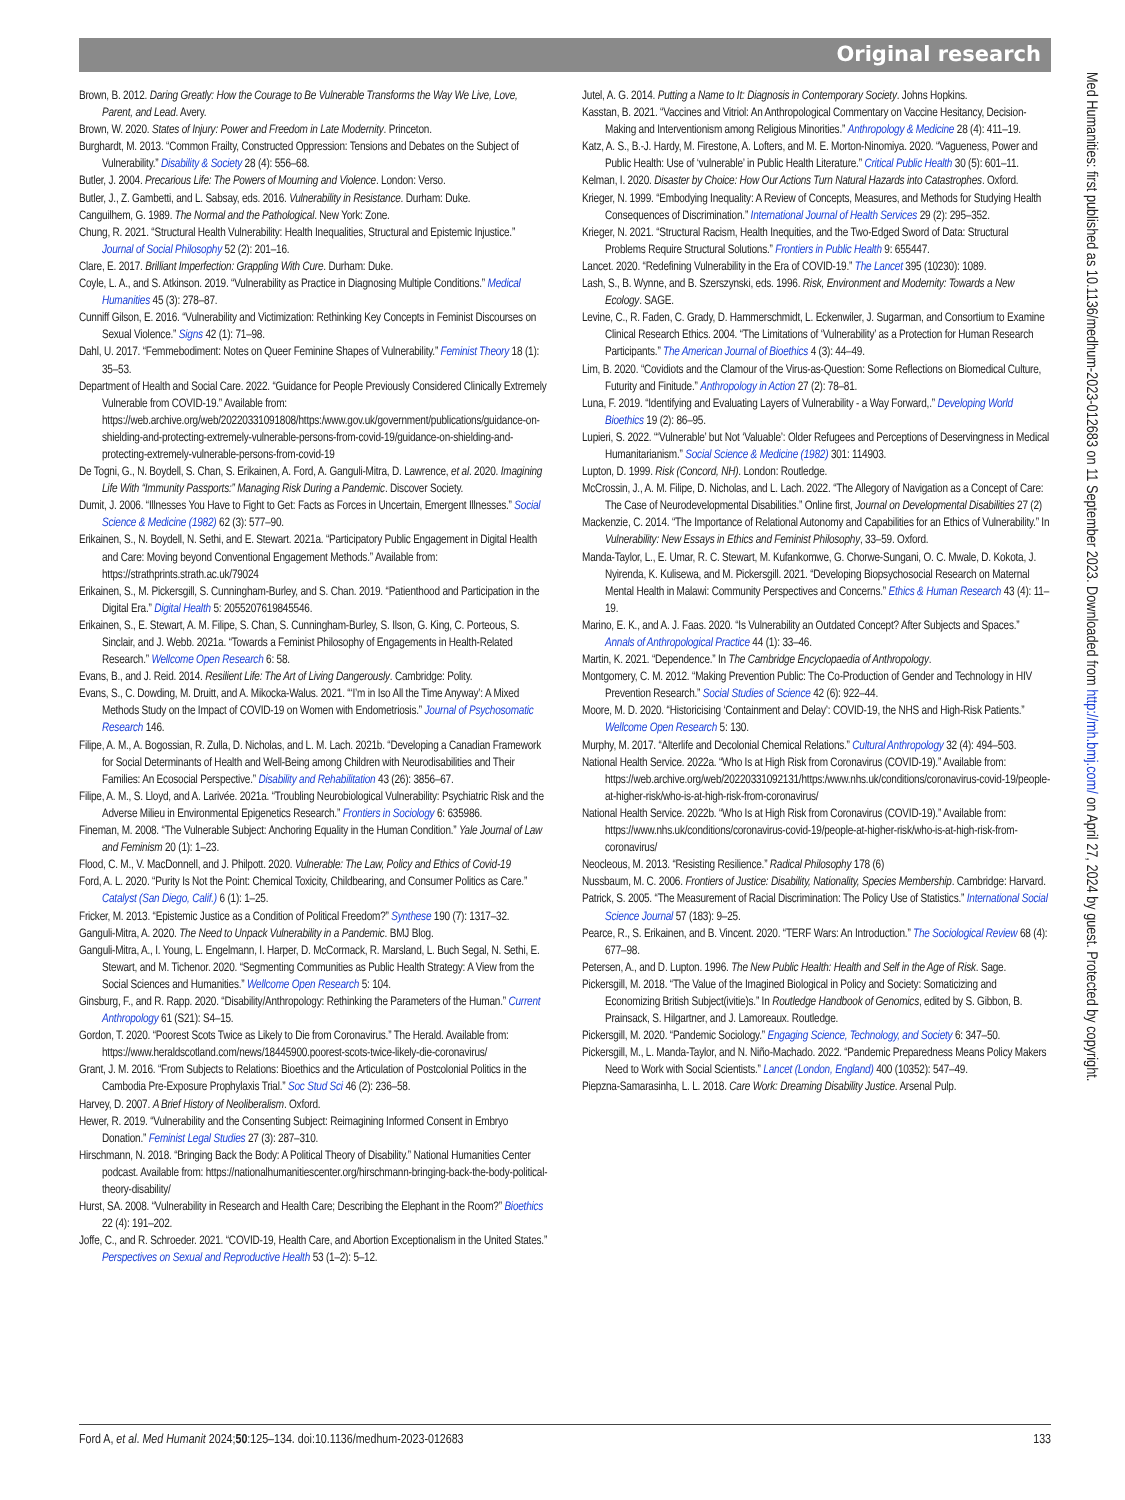Original research
Brown, B. 2012. Daring Greatly: How the Courage to Be Vulnerable Transforms the Way We Live, Love, Parent, and Lead. Avery.
Brown, W. 2020. States of Injury: Power and Freedom in Late Modernity. Princeton.
Burghardt, M. 2013. “Common Frailty, Constructed Oppression: Tensions and Debates on the Subject of Vulnerability.” Disability & Society 28 (4): 556–68.
Butler, J. 2004. Precarious Life: The Powers of Mourning and Violence. London: Verso.
Butler, J., Z. Gambetti, and L. Sabsay, eds. 2016. Vulnerability in Resistance. Durham: Duke.
Canguilhem, G. 1989. The Normal and the Pathological. New York: Zone.
Chung, R. 2021. “Structural Health Vulnerability: Health Inequalities, Structural and Epistemic Injustice.” Journal of Social Philosophy 52 (2): 201–16.
Clare, E. 2017. Brilliant Imperfection: Grappling With Cure. Durham: Duke.
Coyle, L. A., and S. Atkinson. 2019. “Vulnerability as Practice in Diagnosing Multiple Conditions.” Medical Humanities 45 (3): 278–87.
Cunniff Gilson, E. 2016. “Vulnerability and Victimization: Rethinking Key Concepts in Feminist Discourses on Sexual Violence.” Signs 42 (1): 71–98.
Dahl, U. 2017. “Femmebodiment: Notes on Queer Feminine Shapes of Vulnerability.” Feminist Theory 18 (1): 35–53.
Department of Health and Social Care. 2022. “Guidance for People Previously Considered Clinically Extremely Vulnerable from COVID-19.” Available from: https://web.archive.org/web/20220331091808/https:/www.gov.uk/government/publications/guidance-on-shielding-and-protecting-extremely-vulnerable-persons-from-covid-19/guidance-on-shielding-and-protecting-extremely-vulnerable-persons-from-covid-19
De Togni, G., N. Boydell, S. Chan, S. Erikainen, A. Ford, A. Ganguli-Mitra, D. Lawrence, et al. 2020. Imagining Life With “Immunity Passports:” Managing Risk During a Pandemic. Discover Society.
Dumit, J. 2006. “Illnesses You Have to Fight to Get: Facts as Forces in Uncertain, Emergent Illnesses.” Social Science & Medicine (1982) 62 (3): 577–90.
Erikainen, S., N. Boydell, N. Sethi, and E. Stewart. 2021a. “Participatory Public Engagement in Digital Health and Care: Moving beyond Conventional Engagement Methods.” Available from: https://strathprints.strath.ac.uk/79024
Erikainen, S., M. Pickersgill, S. Cunningham-Burley, and S. Chan. 2019. “Patienthood and Participation in the Digital Era.” Digital Health 5: 2055207619845546.
Erikainen, S., E. Stewart, A. M. Filipe, S. Chan, S. Cunningham-Burley, S. Ilson, G. King, C. Porteous, S. Sinclair, and J. Webb. 2021a. “Towards a Feminist Philosophy of Engagements in Health-Related Research.” Wellcome Open Research 6: 58.
Evans, B., and J. Reid. 2014. Resilient Life: The Art of Living Dangerously. Cambridge: Polity.
Evans, S., C. Dowding, M. Druitt, and A. Mikocka-Walus. 2021. “‘I’m in Iso All the Time Anyway’: A Mixed Methods Study on the Impact of COVID-19 on Women with Endometriosis.” Journal of Psychosomatic Research 146.
Filipe, A. M., A. Bogossian, R. Zulla, D. Nicholas, and L. M. Lach. 2021b. “Developing a Canadian Framework for Social Determinants of Health and Well-Being among Children with Neurodisabilities and Their Families: An Ecosocial Perspective.” Disability and Rehabilitation 43 (26): 3856–67.
Filipe, A. M., S. Lloyd, and A. Larivée. 2021a. “Troubling Neurobiological Vulnerability: Psychiatric Risk and the Adverse Milieu in Environmental Epigenetics Research.” Frontiers in Sociology 6: 635986.
Fineman, M. 2008. “The Vulnerable Subject: Anchoring Equality in the Human Condition.” Yale Journal of Law and Feminism 20 (1): 1–23.
Flood, C. M., V. MacDonnell, and J. Philpott. 2020. Vulnerable: The Law, Policy and Ethics of Covid-19
Ford, A. L. 2020. “Purity Is Not the Point: Chemical Toxicity, Childbearing, and Consumer Politics as Care.” Catalyst (San Diego, Calif.) 6 (1): 1–25.
Fricker, M. 2013. “Epistemic Justice as a Condition of Political Freedom?” Synthese 190 (7): 1317–32.
Ganguli-Mitra, A. 2020. The Need to Unpack Vulnerability in a Pandemic. BMJ Blog.
Ganguli-Mitra, A., I. Young, L. Engelmann, I. Harper, D. McCormack, R. Marsland, L. Buch Segal, N. Sethi, E. Stewart, and M. Tichenor. 2020. “Segmenting Communities as Public Health Strategy: A View from the Social Sciences and Humanities.” Wellcome Open Research 5: 104.
Ginsburg, F., and R. Rapp. 2020. “Disability/Anthropology: Rethinking the Parameters of the Human.” Current Anthropology 61 (S21): S4–15.
Gordon, T. 2020. “Poorest Scots Twice as Likely to Die from Coronavirus.” The Herald. Available from: https://www.heraldscotland.com/news/18445900.poorest-scots-twice-likely-die-coronavirus/
Grant, J. M. 2016. “From Subjects to Relations: Bioethics and the Articulation of Postcolonial Politics in the Cambodia Pre-Exposure Prophylaxis Trial.” Soc Stud Sci 46 (2): 236–58.
Harvey, D. 2007. A Brief History of Neoliberalism. Oxford.
Hewer, R. 2019. “Vulnerability and the Consenting Subject: Reimagining Informed Consent in Embryo Donation.” Feminist Legal Studies 27 (3): 287–310.
Hirschmann, N. 2018. “Bringing Back the Body: A Political Theory of Disability.” National Humanities Center podcast. Available from: https://nationalhumanitiescenter.org/hirschmann-bringing-back-the-body-political-theory-disability/
Hurst, SA. 2008. “Vulnerability in Research and Health Care; Describing the Elephant in the Room?” Bioethics 22 (4): 191–202.
Joffe, C., and R. Schroeder. 2021. “COVID-19, Health Care, and Abortion Exceptionalism in the United States.” Perspectives on Sexual and Reproductive Health 53 (1–2): 5–12.
Jutel, A. G. 2014. Putting a Name to It: Diagnosis in Contemporary Society. Johns Hopkins.
Kasstan, B. 2021. “Vaccines and Vitriol: An Anthropological Commentary on Vaccine Hesitancy, Decision-Making and Interventionism among Religious Minorities.” Anthropology & Medicine 28 (4): 411–19.
Katz, A. S., B.-J. Hardy, M. Firestone, A. Lofters, and M. E. Morton-Ninomiya. 2020. “Vagueness, Power and Public Health: Use of ‘vulnerable’ in Public Health Literature.” Critical Public Health 30 (5): 601–11.
Kelman, I. 2020. Disaster by Choice: How Our Actions Turn Natural Hazards into Catastrophes. Oxford.
Krieger, N. 1999. “Embodying Inequality: A Review of Concepts, Measures, and Methods for Studying Health Consequences of Discrimination.” International Journal of Health Services 29 (2): 295–352.
Krieger, N. 2021. “Structural Racism, Health Inequities, and the Two-Edged Sword of Data: Structural Problems Require Structural Solutions.” Frontiers in Public Health 9: 655447.
Lancet. 2020. “Redefining Vulnerability in the Era of COVID-19.” The Lancet 395 (10230): 1089.
Lash, S., B. Wynne, and B. Szerszynski, eds. 1996. Risk, Environment and Modernity: Towards a New Ecology. SAGE.
Levine, C., R. Faden, C. Grady, D. Hammerschmidt, L. Eckenwiler, J. Sugarman, and Consortium to Examine Clinical Research Ethics. 2004. “The Limitations of ‘Vulnerability’ as a Protection for Human Research Participants.” The American Journal of Bioethics 4 (3): 44–49.
Lim, B. 2020. “Covidiots and the Clamour of the Virus-as-Question: Some Reflections on Biomedical Culture, Futurity and Finitude.” Anthropology in Action 27 (2): 78–81.
Luna, F. 2019. “Identifying and Evaluating Layers of Vulnerability - a Way Forward,.” Developing World Bioethics 19 (2): 86–95.
Lupieri, S. 2022. “‘Vulnerable’ but Not ‘Valuable’: Older Refugees and Perceptions of Deservingness in Medical Humanitarianism.” Social Science & Medicine (1982) 301: 114903.
Lupton, D. 1999. Risk (Concord, NH). London: Routledge.
McCrossin, J., A. M. Filipe, D. Nicholas, and L. Lach. 2022. “The Allegory of Navigation as a Concept of Care: The Case of Neurodevelopmental Disabilities.” Online first, Journal on Developmental Disabilities 27 (2)
Mackenzie, C. 2014. “The Importance of Relational Autonomy and Capabilities for an Ethics of Vulnerability.” In Vulnerability: New Essays in Ethics and Feminist Philosophy, 33–59. Oxford.
Manda-Taylor, L., E. Umar, R. C. Stewart, M. Kufankomwe, G. Chorwe-Sungani, O. C. Mwale, D. Kokota, J. Nyirenda, K. Kulisewa, and M. Pickersgill. 2021. “Developing Biopsychosocial Research on Maternal Mental Health in Malawi: Community Perspectives and Concerns.” Ethics & Human Research 43 (4): 11–19.
Marino, E. K., and A. J. Faas. 2020. “Is Vulnerability an Outdated Concept? After Subjects and Spaces.” Annals of Anthropological Practice 44 (1): 33–46.
Martin, K. 2021. “Dependence.” In The Cambridge Encyclopaedia of Anthropology.
Montgomery, C. M. 2012. “Making Prevention Public: The Co-Production of Gender and Technology in HIV Prevention Research.” Social Studies of Science 42 (6): 922–44.
Moore, M. D. 2020. “Historicising ‘Containment and Delay’: COVID-19, the NHS and High-Risk Patients.” Wellcome Open Research 5: 130.
Murphy, M. 2017. “Alterlife and Decolonial Chemical Relations.” Cultural Anthropology 32 (4): 494–503.
National Health Service. 2022a. “Who Is at High Risk from Coronavirus (COVID-19).” Available from: https://web.archive.org/web/20220331092131/https:/www.nhs.uk/conditions/coronavirus-covid-19/people-at-higher-risk/who-is-at-high-risk-from-coronavirus/
National Health Service. 2022b. “Who Is at High Risk from Coronavirus (COVID-19).” Available from: https://www.nhs.uk/conditions/coronavirus-covid-19/people-at-higher-risk/who-is-at-high-risk-from-coronavirus/
Neocleous, M. 2013. “Resisting Resilience.” Radical Philosophy 178 (6)
Nussbaum, M. C. 2006. Frontiers of Justice: Disability, Nationality, Species Membership. Cambridge: Harvard.
Patrick, S. 2005. “The Measurement of Racial Discrimination: The Policy Use of Statistics.” International Social Science Journal 57 (183): 9–25.
Pearce, R., S. Erikainen, and B. Vincent. 2020. “TERF Wars: An Introduction.” The Sociological Review 68 (4): 677–98.
Petersen, A., and D. Lupton. 1996. The New Public Health: Health and Self in the Age of Risk. Sage.
Pickersgill, M. 2018. “The Value of the Imagined Biological in Policy and Society: Somaticizing and Economizing British Subject(ivitie)s.” In Routledge Handbook of Genomics, edited by S. Gibbon, B. Prainsack, S. Hilgartner, and J. Lamoreaux. Routledge.
Pickersgill, M. 2020. “Pandemic Sociology.” Engaging Science, Technology, and Society 6: 347–50.
Pickersgill, M., L. Manda-Taylor, and N. Niño-Machado. 2022. “Pandemic Preparedness Means Policy Makers Need to Work with Social Scientists.” Lancet (London, England) 400 (10352): 547–49.
Piepzna-Samarasinha, L. L. 2018. Care Work: Dreaming Disability Justice. Arsenal Pulp.
Ford A, et al. Med Humanit 2024;50:125–134. doi:10.1136/medhum-2023-012683 133
Med Humanities: first published as 10.1136/medhum-2023-012683 on 11 September 2023. Downloaded from http://mh.bmj.com/ on April 27, 2024 by guest. Protected by copyright.